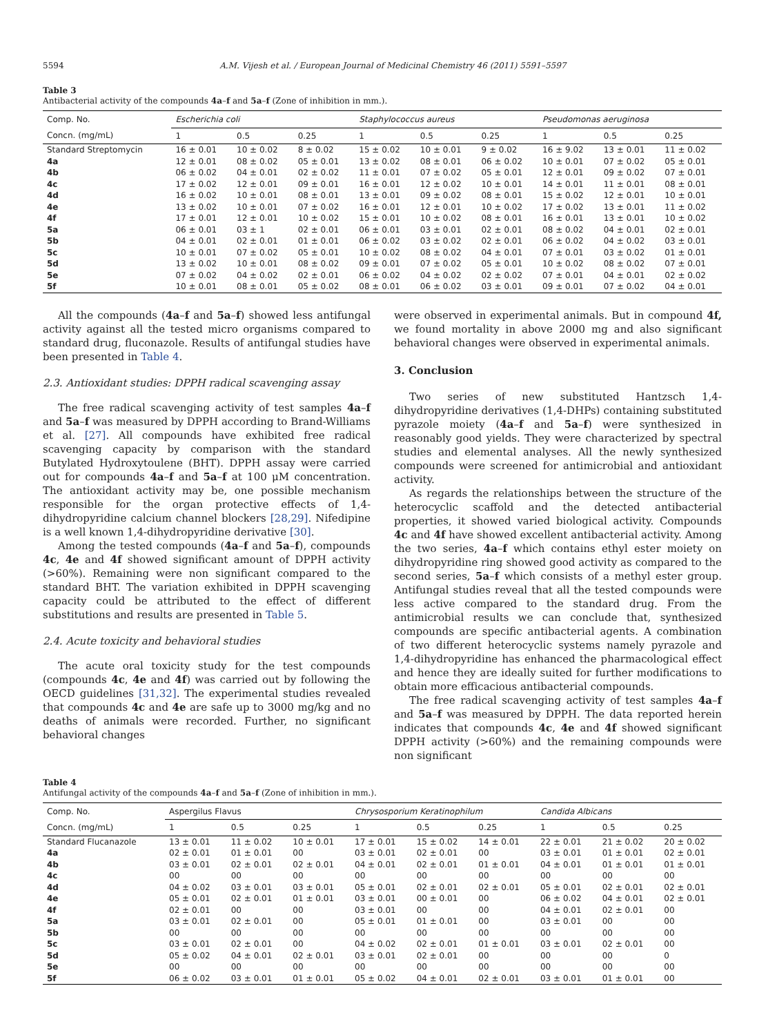5594 A.M. Vijesh et al. / European Journal of Medicinal Chemistry 46 (2011) 5591–5597
Table 3
Antibacterial activity of the compounds 4a–f and 5a–f (Zone of inhibition in mm.).
| Comp. No. | Escherichia coli | | | Staphylococcus aureus | | | Pseudomonas aeruginosa | | |
| --- | --- | --- | --- | --- | --- | --- | --- | --- | --- |
| Concn. (mg/mL) | 1 | 0.5 | 0.25 | 1 | 0.5 | 0.25 | 1 | 0.5 | 0.25 |
| Standard Streptomycin | 16 ± 0.01 | 10 ± 0.02 | 8 ± 0.02 | 15 ± 0.02 | 10 ± 0.01 | 9 ± 0.02 | 16 ± 9.02 | 13 ± 0.01 | 11 ± 0.02 |
| 4a | 12 ± 0.01 | 08 ± 0.02 | 05 ± 0.01 | 13 ± 0.02 | 08 ± 0.01 | 06 ± 0.02 | 10 ± 0.01 | 07 ± 0.02 | 05 ± 0.01 |
| 4b | 06 ± 0.02 | 04 ± 0.01 | 02 ± 0.02 | 11 ± 0.01 | 07 ± 0.02 | 05 ± 0.01 | 12 ± 0.01 | 09 ± 0.02 | 07 ± 0.01 |
| 4c | 17 ± 0.02 | 12 ± 0.01 | 09 ± 0.01 | 16 ± 0.01 | 12 ± 0.02 | 10 ± 0.01 | 14 ± 0.01 | 11 ± 0.01 | 08 ± 0.01 |
| 4d | 16 ± 0.02 | 10 ± 0.01 | 08 ± 0.01 | 13 ± 0.01 | 09 ± 0.02 | 08 ± 0.01 | 15 ± 0.02 | 12 ± 0.01 | 10 ± 0.01 |
| 4e | 13 ± 0.02 | 10 ± 0.01 | 07 ± 0.02 | 16 ± 0.01 | 12 ± 0.01 | 10 ± 0.02 | 17 ± 0.02 | 13 ± 0.01 | 11 ± 0.02 |
| 4f | 17 ± 0.01 | 12 ± 0.01 | 10 ± 0.02 | 15 ± 0.01 | 10 ± 0.02 | 08 ± 0.01 | 16 ± 0.01 | 13 ± 0.01 | 10 ± 0.02 |
| 5a | 06 ± 0.01 | 03 ± 1 | 02 ± 0.01 | 06 ± 0.01 | 03 ± 0.01 | 02 ± 0.01 | 08 ± 0.02 | 04 ± 0.01 | 02 ± 0.01 |
| 5b | 04 ± 0.01 | 02 ± 0.01 | 01 ± 0.01 | 06 ± 0.02 | 03 ± 0.02 | 02 ± 0.01 | 06 ± 0.02 | 04 ± 0.02 | 03 ± 0.01 |
| 5c | 10 ± 0.01 | 07 ± 0.02 | 05 ± 0.01 | 10 ± 0.02 | 08 ± 0.02 | 04 ± 0.01 | 07 ± 0.01 | 03 ± 0.02 | 01 ± 0.01 |
| 5d | 13 ± 0.02 | 10 ± 0.01 | 08 ± 0.02 | 09 ± 0.01 | 07 ± 0.02 | 05 ± 0.01 | 10 ± 0.02 | 08 ± 0.02 | 07 ± 0.01 |
| 5e | 07 ± 0.02 | 04 ± 0.02 | 02 ± 0.01 | 06 ± 0.02 | 04 ± 0.02 | 02 ± 0.02 | 07 ± 0.01 | 04 ± 0.01 | 02 ± 0.02 |
| 5f | 10 ± 0.01 | 08 ± 0.01 | 05 ± 0.02 | 08 ± 0.01 | 06 ± 0.02 | 03 ± 0.01 | 09 ± 0.01 | 07 ± 0.02 | 04 ± 0.01 |
All the compounds (4a–f and 5a–f) showed less antifungal activity against all the tested micro organisms compared to standard drug, fluconazole. Results of antifungal studies have been presented in Table 4.
2.3. Antioxidant studies: DPPH radical scavenging assay
The free radical scavenging activity of test samples 4a–f and 5a–f was measured by DPPH according to Brand-Williams et al. [27]. All compounds have exhibited free radical scavenging capacity by comparison with the standard Butylated Hydroxytoulene (BHT). DPPH assay were carried out for compounds 4a–f and 5a–f at 100 μM concentration. The antioxidant activity may be, one possible mechanism responsible for the organ protective effects of 1,4-dihydropyridine calcium channel blockers [28,29]. Nifedipine is a well known 1,4-dihydropyridine derivative [30].
Among the tested compounds (4a–f and 5a–f), compounds 4c, 4e and 4f showed significant amount of DPPH activity (>60%). Remaining were non significant compared to the standard BHT. The variation exhibited in DPPH scavenging capacity could be attributed to the effect of different substitutions and results are presented in Table 5.
2.4. Acute toxicity and behavioral studies
The acute oral toxicity study for the test compounds (compounds 4c, 4e and 4f) was carried out by following the OECD guidelines [31,32]. The experimental studies revealed that compounds 4c and 4e are safe up to 3000 mg/kg and no deaths of animals were recorded. Further, no significant behavioral changes
were observed in experimental animals. But in compound 4f, we found mortality in above 2000 mg and also significant behavioral changes were observed in experimental animals.
3. Conclusion
Two series of new substituted Hantzsch 1,4-dihydropyridine derivatives (1,4-DHPs) containing substituted pyrazole moiety (4a–f and 5a–f) were synthesized in reasonably good yields. They were characterized by spectral studies and elemental analyses. All the newly synthesized compounds were screened for antimicrobial and antioxidant activity.
As regards the relationships between the structure of the heterocyclic scaffold and the detected antibacterial properties, it showed varied biological activity. Compounds 4c and 4f have showed excellent antibacterial activity. Among the two series, 4a–f which contains ethyl ester moiety on dihydropyridine ring showed good activity as compared to the second series, 5a–f which consists of a methyl ester group. Antifungal studies reveal that all the tested compounds were less active compared to the standard drug. From the antimicrobial results we can conclude that, synthesized compounds are specific antibacterial agents. A combination of two different heterocyclic systems namely pyrazole and 1,4-dihydropyridine has enhanced the pharmacological effect and hence they are ideally suited for further modifications to obtain more efficacious antibacterial compounds.
The free radical scavenging activity of test samples 4a–f and 5a–f was measured by DPPH. The data reported herein indicates that compounds 4c, 4e and 4f showed significant DPPH activity (>60%) and the remaining compounds were non significant
Table 4
Antifungal activity of the compounds 4a–f and 5a–f (Zone of inhibition in mm.).
| Comp. No. | Aspergilus Flavus | | | Chrysosporium Keratinophilum | | | Candida Albicans | | |
| --- | --- | --- | --- | --- | --- | --- | --- | --- | --- |
| Concn. (mg/mL) | 1 | 0.5 | 0.25 | 1 | 0.5 | 0.25 | 1 | 0.5 | 0.25 |
| Standard Flucanazole | 13 ± 0.01 | 11 ± 0.02 | 10 ± 0.01 | 17 ± 0.01 | 15 ± 0.02 | 14 ± 0.01 | 22 ± 0.01 | 21 ± 0.02 | 20 ± 0.02 |
| 4a | 02 ± 0.01 | 01 ± 0.01 | 00 | 03 ± 0.01 | 02 ± 0.01 | 00 | 03 ± 0.01 | 01 ± 0.01 | 02 ± 0.01 |
| 4b | 03 ± 0.01 | 02 ± 0.01 | 02 ± 0.01 | 04 ± 0.01 | 02 ± 0.01 | 01 ± 0.01 | 04 ± 0.01 | 01 ± 0.01 | 01 ± 0.01 |
| 4c | 00 | 00 | 00 | 00 | 00 | 00 | 00 | 00 | 00 |
| 4d | 04 ± 0.02 | 03 ± 0.01 | 03 ± 0.01 | 05 ± 0.01 | 02 ± 0.01 | 02 ± 0.01 | 05 ± 0.01 | 02 ± 0.01 | 02 ± 0.01 |
| 4e | 05 ± 0.01 | 02 ± 0.01 | 01 ± 0.01 | 03 ± 0.01 | 00 ± 0.01 | 00 | 06 ± 0.02 | 04 ± 0.01 | 02 ± 0.01 |
| 4f | 02 ± 0.01 | 00 | 00 | 03 ± 0.01 | 00 | 00 | 04 ± 0.01 | 02 ± 0.01 | 00 |
| 5a | 03 ± 0.01 | 02 ± 0.01 | 00 | 05 ± 0.01 | 01 ± 0.01 | 00 | 03 ± 0.01 | 00 | 00 |
| 5b | 00 | 00 | 00 | 00 | 00 | 00 | 00 | 00 | 00 |
| 5c | 03 ± 0.01 | 02 ± 0.01 | 00 | 04 ± 0.02 | 02 ± 0.01 | 01 ± 0.01 | 03 ± 0.01 | 02 ± 0.01 | 00 |
| 5d | 05 ± 0.02 | 04 ± 0.01 | 02 ± 0.01 | 03 ± 0.01 | 02 ± 0.01 | 00 | 00 | 00 | 0 |
| 5e | 00 | 00 | 00 | 00 | 00 | 00 | 00 | 00 | 00 |
| 5f | 06 ± 0.02 | 03 ± 0.01 | 01 ± 0.01 | 05 ± 0.02 | 04 ± 0.01 | 02 ± 0.01 | 03 ± 0.01 | 01 ± 0.01 | 00 |